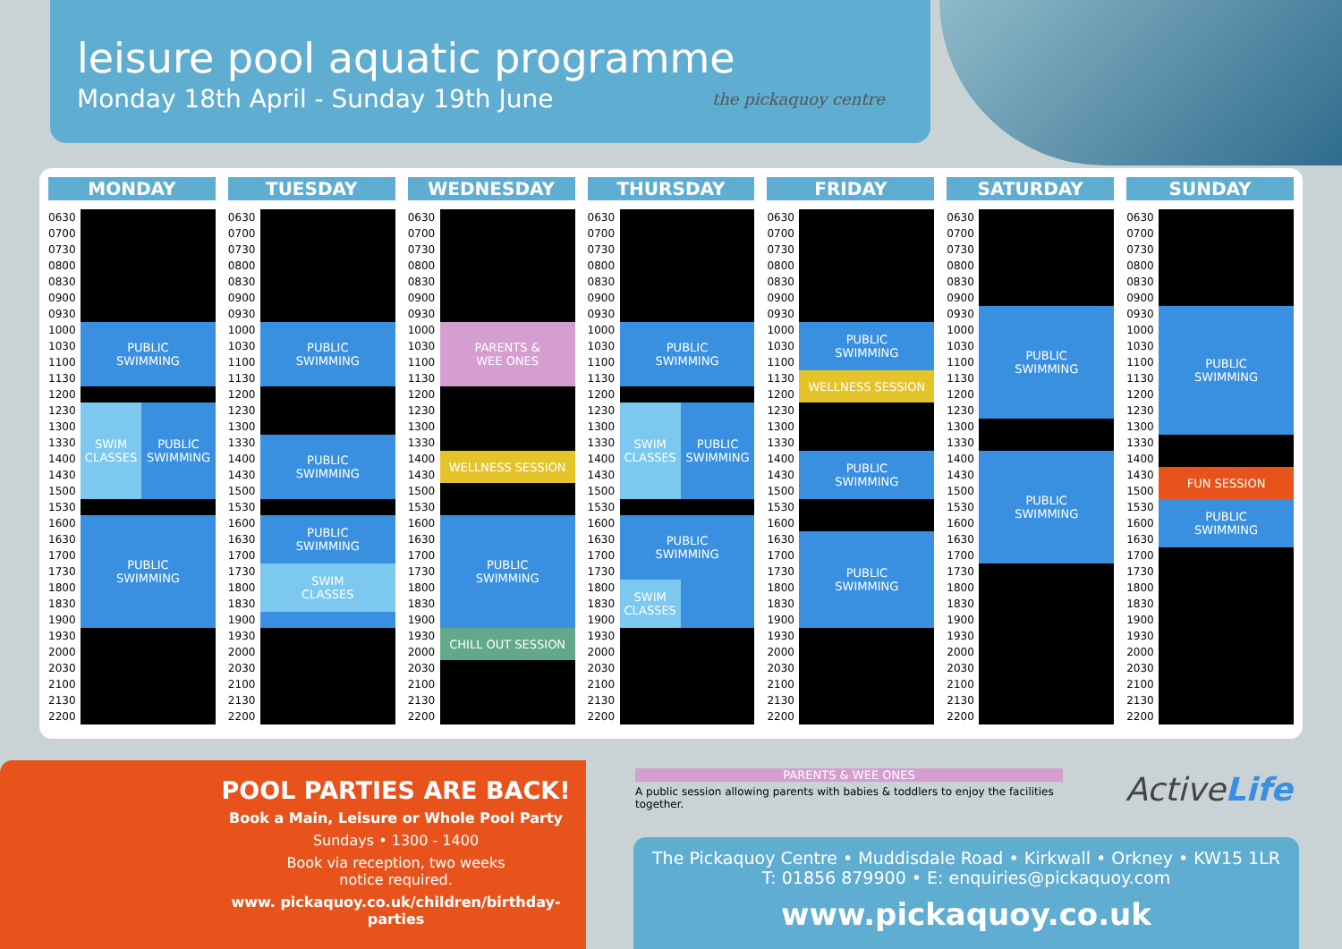leisure pool aquatic programme
Monday 18th April - Sunday 19th June
the pickaquoy centre
MONDAY
| 0630 | | |
| 0700 | | |
| 0730 | | |
| 0800 | | |
| 0830 | | |
| 0900 | | |
| 0930 | | |
| 1000 | PUBLIC SWIMMING | |
| 1030 | | |
| 1100 | | |
| 1130 | | |
| 1200 | | |
| 1230 | SWIM CLASSES | PUBLIC SWIMMING |
| 1300 | | |
| 1330 | | |
| 1400 | | |
| 1430 | | |
| 1500 | | |
| 1530 | | |
| 1600 | PUBLIC SWIMMING | |
| 1630 | | |
| 1700 | | |
| 1730 | | |
| 1800 | | |
| 1830 | | |
| 1900 | | |
| 1930 | | |
| 2000 | | |
| 2030 | | |
| 2100 | | |
| 2130 | | |
| 2200 | | |
TUESDAY
| 0630 | | |
| 0700 | | |
| 0730 | | |
| 0800 | | |
| 0830 | | |
| 0900 | | |
| 0930 | | |
| 1000 | PUBLIC SWIMMING | |
| 1030 | | |
| 1100 | | |
| 1130 | | |
| 1200 | | |
| 1230 | | |
| 1300 | | |
| 1330 | PUBLIC SWIMMING | |
| 1400 | | |
| 1430 | | |
| 1500 | | |
| 1530 | | |
| 1600 | PUBLIC SWIMMING | |
| 1630 | | |
| 1700 | | |
| 1730 | SWIM CLASSES | |
| 1800 | | |
| 1830 | | |
| 1900 | | |
| 1930 | | |
| 2000 | | |
| 2030 | | |
| 2100 | | |
| 2130 | | |
| 2200 | | |
WEDNESDAY
| 0630 | |
| 0700 | |
| 0730 | |
| 0800 | |
| 0830 | |
| 0900 | |
| 0930 | |
| 1000 | PARENTS & WEE ONES |
| 1030 | |
| 1100 | |
| 1130 | |
| 1200 | |
| 1230 | |
| 1300 | |
| 1330 | |
| 1400 | WELLNESS SESSION |
| 1430 | |
| 1500 | |
| 1530 | |
| 1600 | PUBLIC SWIMMING |
| 1630 | |
| 1700 | |
| 1730 | |
| 1800 | |
| 1830 | |
| 1900 | |
| 1930 | CHILL OUT SESSION |
| 2000 | |
| 2030 | |
| 2100 | |
| 2130 | |
| 2200 | |
THURSDAY
| 0630 | | |
| 0700 | | |
| 0730 | | |
| 0800 | | |
| 0830 | | |
| 0900 | | |
| 0930 | | |
| 1000 | PUBLIC SWIMMING | |
| 1030 | | |
| 1100 | | |
| 1130 | | |
| 1200 | | |
| 1230 | SWIM CLASSES | PUBLIC SWIMMING |
| 1300 | | |
| 1330 | | |
| 1400 | | |
| 1430 | | |
| 1500 | | |
| 1530 | | |
| 1600 | PUBLIC SWIMMING | |
| 1630 | | |
| 1700 | | |
| 1730 | | |
| 1800 | SWIM CLASSES | |
| 1830 | | |
| 1900 | | |
| 1930 | | |
| 2000 | | |
| 2030 | | |
| 2100 | | |
| 2130 | | |
| 2200 | | |
FRIDAY
| 0630 | |
| 0700 | |
| 0730 | |
| 0800 | |
| 0830 | |
| 0900 | |
| 0930 | |
| 1000 | PUBLIC SWIMMING |
| 1030 | |
| 1100 | |
| 1130 | WELLNESS SESSION |
| 1200 | |
| 1230 | |
| 1300 | |
| 1330 | |
| 1400 | PUBLIC SWIMMING |
| 1430 | |
| 1500 | |
| 1530 | |
| 1600 | |
| 1630 | PUBLIC SWIMMING |
| 1700 | |
| 1730 | |
| 1800 | |
| 1830 | |
| 1900 | |
| 1930 | |
| 2000 | |
| 2030 | |
| 2100 | |
| 2130 | |
| 2200 | |
SATURDAY
| 0630 | |
| 0700 | |
| 0730 | |
| 0800 | |
| 0830 | |
| 0900 | |
| 0930 | PUBLIC SWIMMING |
| 1000 | |
| 1030 | |
| 1100 | |
| 1130 | |
| 1200 | |
| 1230 | |
| 1300 | |
| 1330 | |
| 1400 | PUBLIC SWIMMING |
| 1430 | |
| 1500 | |
| 1530 | |
| 1600 | |
| 1630 | |
| 1700 | |
| 1730 | |
| 1800 | |
| 1830 | |
| 1900 | |
| 1930 | |
| 2000 | |
| 2030 | |
| 2100 | |
| 2130 | |
| 2200 | |
SUNDAY
| 0630 | |
| 0700 | |
| 0730 | |
| 0800 | |
| 0830 | |
| 0900 | |
| 0930 | PUBLIC SWIMMING |
| 1000 | |
| 1030 | |
| 1100 | |
| 1130 | |
| 1200 | |
| 1230 | |
| 1300 | |
| 1330 | |
| 1400 | |
| 1430 | FUN SESSION |
| 1500 | |
| 1530 | PUBLIC SWIMMING |
| 1600 | |
| 1630 | |
| 1700 | |
| 1730 | |
| 1800 | |
| 1830 | |
| 1900 | |
| 1930 | |
| 2000 | |
| 2030 | |
| 2100 | |
| 2130 | |
| 2200 | |
POOL PARTIES ARE BACK!
Book a Main, Leisure or Whole Pool Party
Sundays • 1300 - 1400
Book via reception, two weeks
notice required.
www. pickaquoy.co.uk/children/birthday-parties
PARENTS & WEE ONES
A public session allowing parents with babies & toddlers to enjoy the facilities together.
ActiveLife
The Pickaquoy Centre • Muddisdale Road • Kirkwall • Orkney • KW15 1LR
T: 01856 879900 • E: enquiries@pickaquoy.com
www.pickaquoy.co.uk